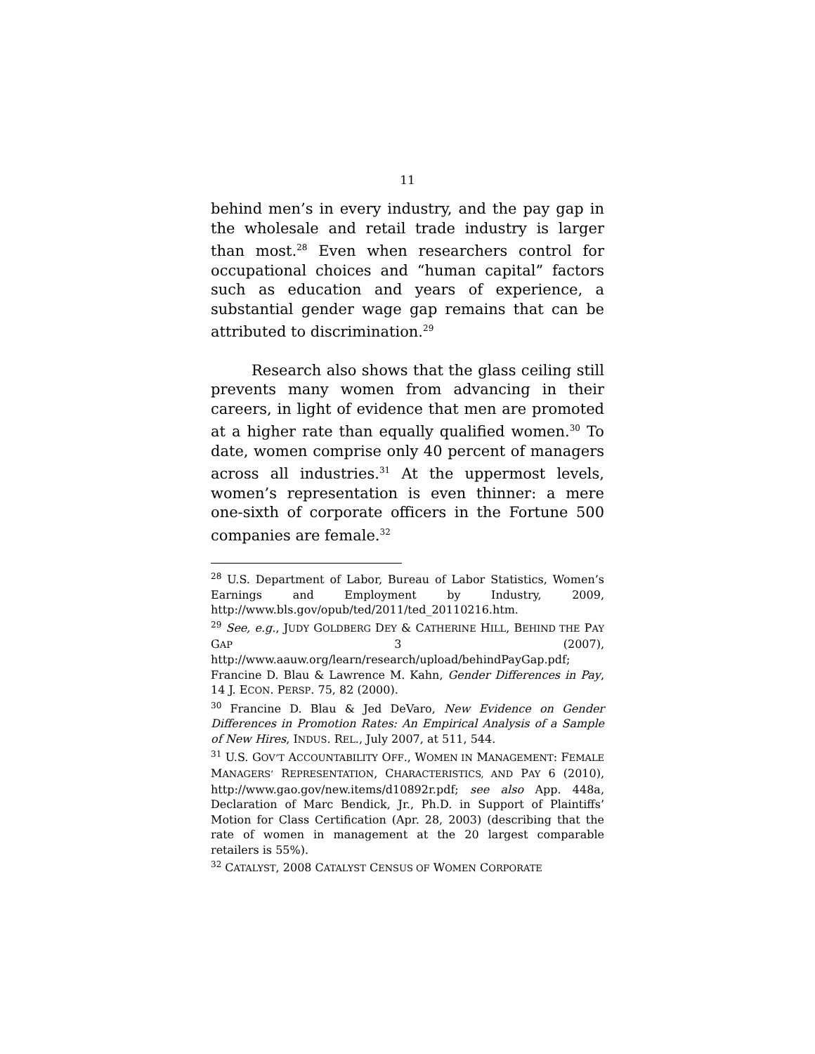11
behind men’s in every industry, and the pay gap in the wholesale and retail trade industry is larger than most.<sup>28</sup> Even when researchers control for occupational choices and “human capital” factors such as education and years of experience, a substantial gender wage gap remains that can be attributed to discrimination.<sup>29</sup>
Research also shows that the glass ceiling still prevents many women from advancing in their careers, in light of evidence that men are promoted at a higher rate than equally qualified women.<sup>30</sup> To date, women comprise only 40 percent of managers across all industries.<sup>31</sup> At the uppermost levels, women’s representation is even thinner: a mere one-sixth of corporate officers in the Fortune 500 companies are female.<sup>32</sup>
<sup>28</sup> U.S. Department of Labor, Bureau of Labor Statistics, Women’s Earnings and Employment by Industry, 2009, http://www.bls.gov/opub/ted/2011/ted_20110216.htm.
<sup>29</sup> See, e.g., JUDY GOLDBERG DEY & CATHERINE HILL, BEHIND THE PAY GAP 3 (2007), http://www.aauw.org/learn/research/upload/behindPayGap.pdf; Francine D. Blau & Lawrence M. Kahn, Gender Differences in Pay, 14 J. ECON. PERSP. 75, 82 (2000).
<sup>30</sup> Francine D. Blau & Jed DeVaro, New Evidence on Gender Differences in Promotion Rates: An Empirical Analysis of a Sample of New Hires, INDUS. REL., July 2007, at 511, 544.
<sup>31</sup> U.S. GOV’T ACCOUNTABILITY OFF., WOMEN IN MANAGEMENT: FEMALE MANAGERS’ REPRESENTATION, CHARACTERISTICS, AND PAY 6 (2010), http://www.gao.gov/new.items/d10892r.pdf; see also App. 448a, Declaration of Marc Bendick, Jr., Ph.D. in Support of Plaintiffs’ Motion for Class Certification (Apr. 28, 2003) (describing that the rate of women in management at the 20 largest comparable retailers is 55%).
<sup>32</sup> CATALYST, 2008 CATALYST CENSUS OF WOMEN CORPORATE